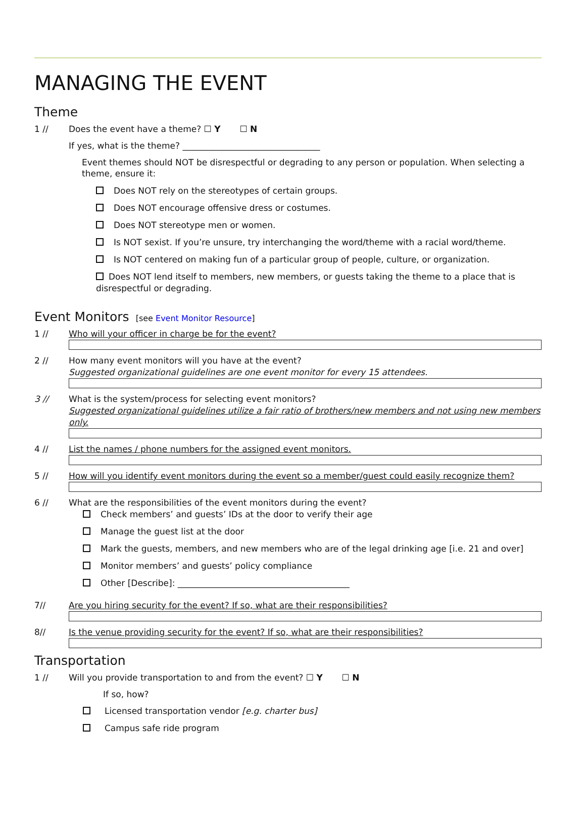MANAGING THE EVENT
Theme
1 // Does the event have a theme? ☐ Y ☐ N
If yes, what is the theme? ________________________________
Event themes should NOT be disrespectful or degrading to any person or population. When selecting a theme, ensure it:
Does NOT rely on the stereotypes of certain groups.
Does NOT encourage offensive dress or costumes.
Does NOT stereotype men or women.
Is NOT sexist. If you’re unsure, try interchanging the word/theme with a racial word/theme.
Is NOT centered on making fun of a particular group of people, culture, or organization.
Does NOT lend itself to members, new members, or guests taking the theme to a place that is disrespectful or degrading.
Event Monitors [see Event Monitor Resource]
1 // Who will your officer in charge be for the event?
2 // How many event monitors will you have at the event?
Suggested organizational guidelines are one event monitor for every 15 attendees.
3 // What is the system/process for selecting event monitors?
Suggested organizational guidelines utilize a fair ratio of brothers/new members and not using new members only.
4 // List the names / phone numbers for the assigned event monitors.
5 // How will you identify event monitors during the event so a member/guest could easily recognize them?
6 // What are the responsibilities of the event monitors during the event?
Check members’ and guests’ IDs at the door to verify their age
Manage the guest list at the door
Mark the guests, members, and new members who are of the legal drinking age [i.e. 21 and over]
Monitor members’ and guests’ policy compliance
Other [Describe]: ________________________________________
7// Are you hiring security for the event? If so, what are their responsibilities?
8// Is the venue providing security for the event? If so, what are their responsibilities?
Transportation
1 // Will you provide transportation to and from the event? ☐ Y ☐ N
If so, how?
Licensed transportation vendor [e.g. charter bus]
Campus safe ride program